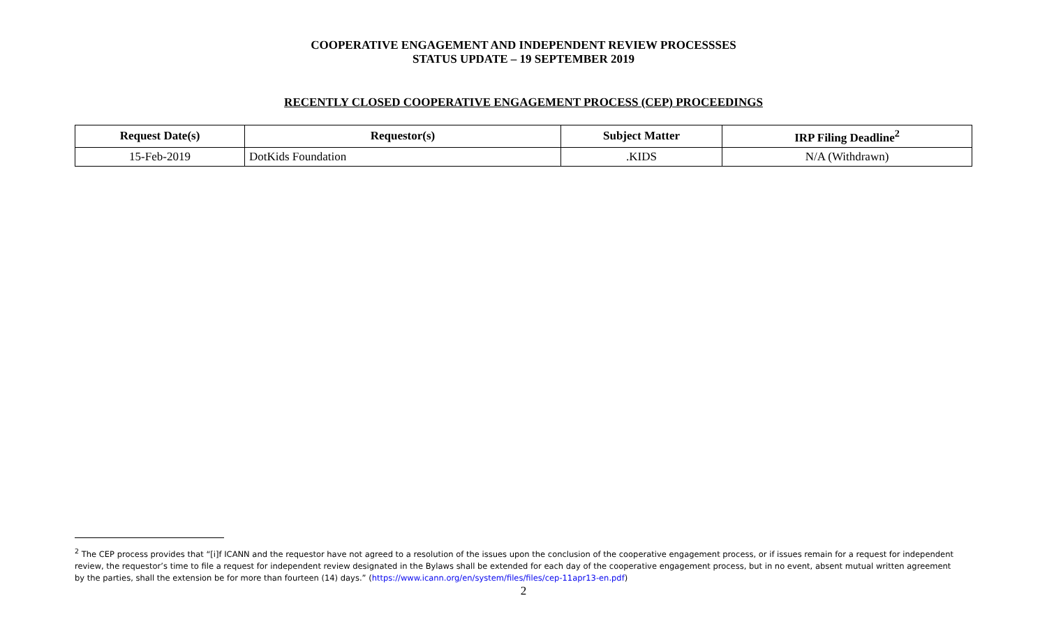COOPERATIVE ENGAGEMENT AND INDEPENDENT REVIEW PROCESSSES
STATUS UPDATE – 19 SEPTEMBER 2019
RECENTLY CLOSED COOPERATIVE ENGAGEMENT PROCESS (CEP) PROCEEDINGS
| Request Date(s) | Requestor(s) | Subject Matter | IRP Filing Deadline<sup>2</sup> |
| --- | --- | --- | --- |
| 15-Feb-2019 | DotKids Foundation | .KIDS | N/A (Withdrawn) |
<sup>2</sup> The CEP process provides that “[i]f ICANN and the requestor have not agreed to a resolution of the issues upon the conclusion of the cooperative engagement process, or if issues remain for a request for independent review, the requestor’s time to file a request for independent review designated in the Bylaws shall be extended for each day of the cooperative engagement process, but in no event, absent mutual written agreement by the parties, shall the extension be for more than fourteen (14) days.” (https://www.icann.org/en/system/files/files/cep-11apr13-en.pdf)
2